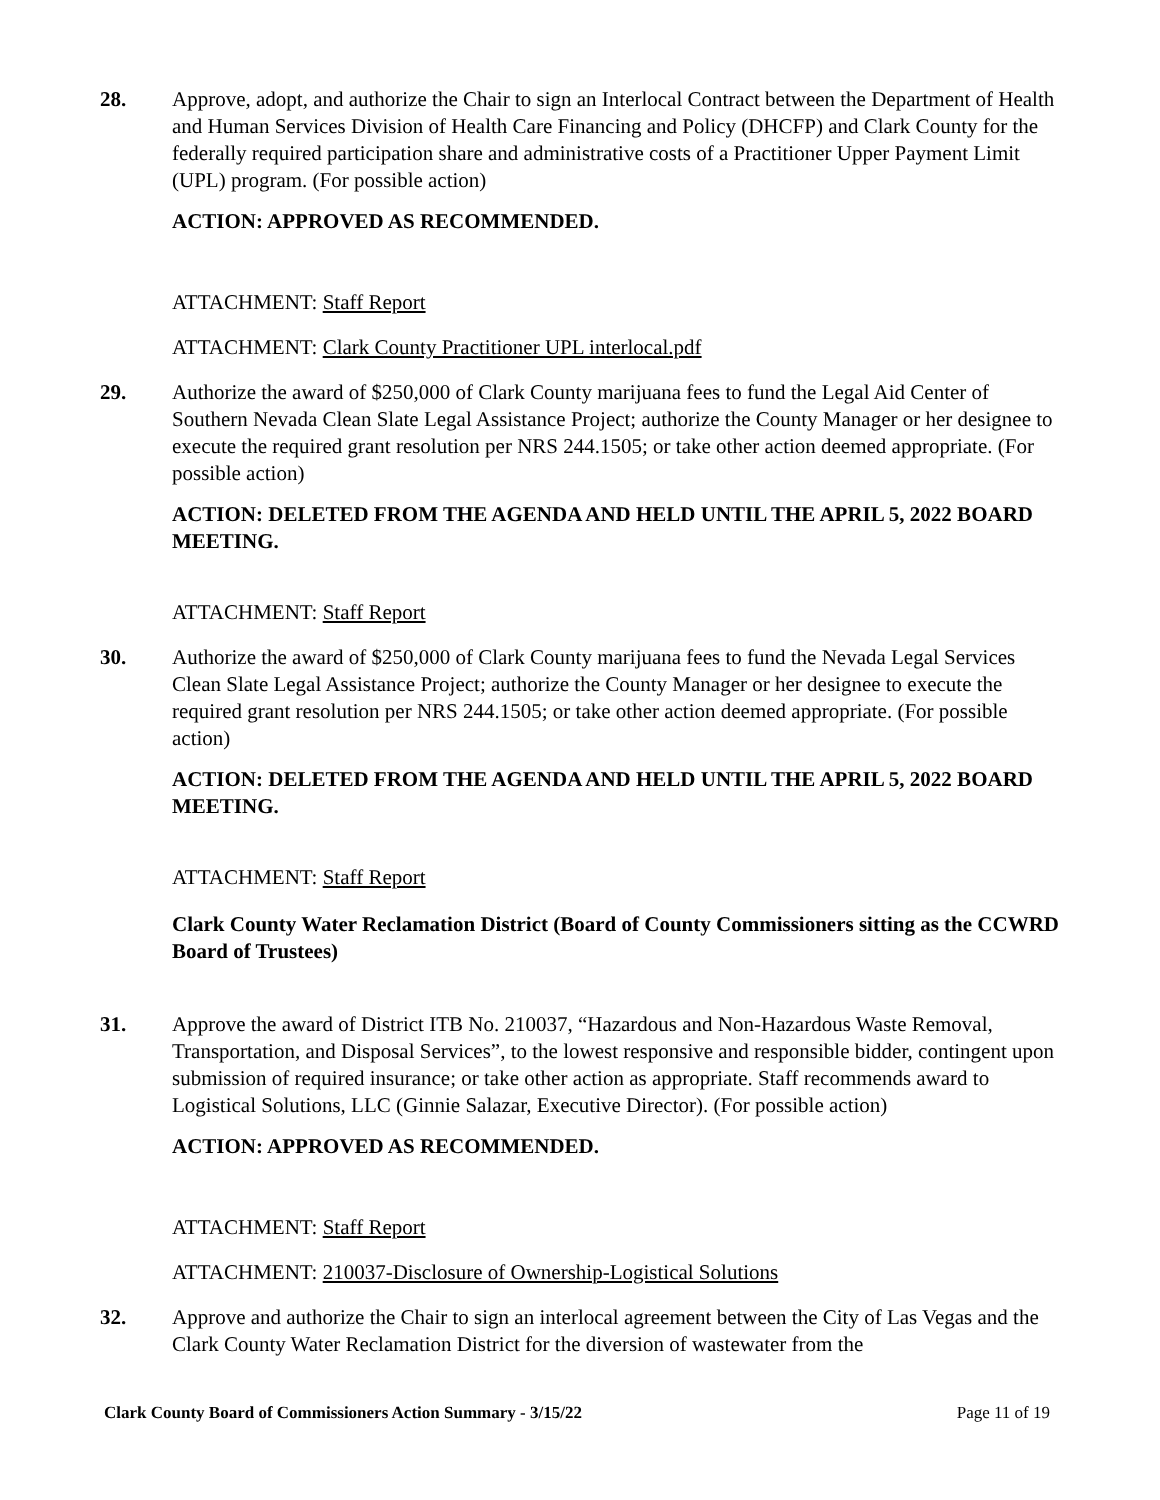28. Approve, adopt, and authorize the Chair to sign an Interlocal Contract between the Department of Health and Human Services Division of Health Care Financing and Policy (DHCFP) and Clark County for the federally required participation share and administrative costs of a Practitioner Upper Payment Limit (UPL) program. (For possible action)
ACTION: APPROVED AS RECOMMENDED.
ATTACHMENT: Staff Report
ATTACHMENT: Clark County Practitioner UPL interlocal.pdf
29. Authorize the award of $250,000 of Clark County marijuana fees to fund the Legal Aid Center of Southern Nevada Clean Slate Legal Assistance Project; authorize the County Manager or her designee to execute the required grant resolution per NRS 244.1505; or take other action deemed appropriate. (For possible action)
ACTION: DELETED FROM THE AGENDA AND HELD UNTIL THE APRIL 5, 2022 BOARD MEETING.
ATTACHMENT: Staff Report
30. Authorize the award of $250,000 of Clark County marijuana fees to fund the Nevada Legal Services Clean Slate Legal Assistance Project; authorize the County Manager or her designee to execute the required grant resolution per NRS 244.1505; or take other action deemed appropriate. (For possible action)
ACTION: DELETED FROM THE AGENDA AND HELD UNTIL THE APRIL 5, 2022 BOARD MEETING.
ATTACHMENT: Staff Report
Clark County Water Reclamation District (Board of County Commissioners sitting as the CCWRD Board of Trustees)
31. Approve the award of District ITB No. 210037, “Hazardous and Non-Hazardous Waste Removal, Transportation, and Disposal Services”, to the lowest responsive and responsible bidder, contingent upon submission of required insurance; or take other action as appropriate. Staff recommends award to Logistical Solutions, LLC (Ginnie Salazar, Executive Director). (For possible action)
ACTION: APPROVED AS RECOMMENDED.
ATTACHMENT: Staff Report
ATTACHMENT: 210037-Disclosure of Ownership-Logistical Solutions
32. Approve and authorize the Chair to sign an interlocal agreement between the City of Las Vegas and the Clark County Water Reclamation District for the diversion of wastewater from the
Clark County Board of Commissioners Action Summary - 3/15/22 Page 11 of 19